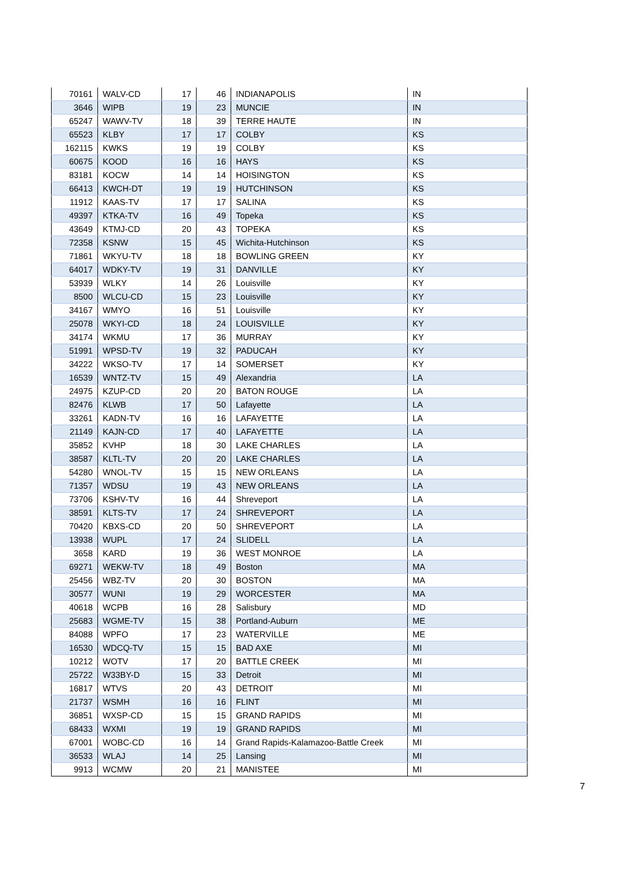| 70161 | WALV-CD | 17 | 46 | INDIANAPOLIS | IN |
| 3646 | WIPB | 19 | 23 | MUNCIE | IN |
| 65247 | WAWV-TV | 18 | 39 | TERRE HAUTE | IN |
| 65523 | KLBY | 17 | 17 | COLBY | KS |
| 162115 | KWKS | 19 | 19 | COLBY | KS |
| 60675 | KOOD | 16 | 16 | HAYS | KS |
| 83181 | KOCW | 14 | 14 | HOISINGTON | KS |
| 66413 | KWCH-DT | 19 | 19 | HUTCHINSON | KS |
| 11912 | KAAS-TV | 17 | 17 | SALINA | KS |
| 49397 | KTKA-TV | 16 | 49 | Topeka | KS |
| 43649 | KTMJ-CD | 20 | 43 | TOPEKA | KS |
| 72358 | KSNW | 15 | 45 | Wichita-Hutchinson | KS |
| 71861 | WKYU-TV | 18 | 18 | BOWLING GREEN | KY |
| 64017 | WDKY-TV | 19 | 31 | DANVILLE | KY |
| 53939 | WLKY | 14 | 26 | Louisville | KY |
| 8500 | WLCU-CD | 15 | 23 | Louisville | KY |
| 34167 | WMYO | 16 | 51 | Louisville | KY |
| 25078 | WKYI-CD | 18 | 24 | LOUISVILLE | KY |
| 34174 | WKMU | 17 | 36 | MURRAY | KY |
| 51991 | WPSD-TV | 19 | 32 | PADUCAH | KY |
| 34222 | WKSO-TV | 17 | 14 | SOMERSET | KY |
| 16539 | WNTZ-TV | 15 | 49 | Alexandria | LA |
| 24975 | KZUP-CD | 20 | 20 | BATON ROUGE | LA |
| 82476 | KLWB | 17 | 50 | Lafayette | LA |
| 33261 | KADN-TV | 16 | 16 | LAFAYETTE | LA |
| 21149 | KAJN-CD | 17 | 40 | LAFAYETTE | LA |
| 35852 | KVHP | 18 | 30 | LAKE CHARLES | LA |
| 38587 | KLTL-TV | 20 | 20 | LAKE CHARLES | LA |
| 54280 | WNOL-TV | 15 | 15 | NEW ORLEANS | LA |
| 71357 | WDSU | 19 | 43 | NEW ORLEANS | LA |
| 73706 | KSHV-TV | 16 | 44 | Shreveport | LA |
| 38591 | KLTS-TV | 17 | 24 | SHREVEPORT | LA |
| 70420 | KBXS-CD | 20 | 50 | SHREVEPORT | LA |
| 13938 | WUPL | 17 | 24 | SLIDELL | LA |
| 3658 | KARD | 19 | 36 | WEST MONROE | LA |
| 69271 | WEKW-TV | 18 | 49 | Boston | MA |
| 25456 | WBZ-TV | 20 | 30 | BOSTON | MA |
| 30577 | WUNI | 19 | 29 | WORCESTER | MA |
| 40618 | WCPB | 16 | 28 | Salisbury | MD |
| 25683 | WGME-TV | 15 | 38 | Portland-Auburn | ME |
| 84088 | WPFO | 17 | 23 | WATERVILLE | ME |
| 16530 | WDCQ-TV | 15 | 15 | BAD AXE | MI |
| 10212 | WOTV | 17 | 20 | BATTLE CREEK | MI |
| 25722 | W33BY-D | 15 | 33 | Detroit | MI |
| 16817 | WTVS | 20 | 43 | DETROIT | MI |
| 21737 | WSMH | 16 | 16 | FLINT | MI |
| 36851 | WXSP-CD | 15 | 15 | GRAND RAPIDS | MI |
| 68433 | WXMI | 19 | 19 | GRAND RAPIDS | MI |
| 67001 | WOBC-CD | 16 | 14 | Grand Rapids-Kalamazoo-Battle Creek | MI |
| 36533 | WLAJ | 14 | 25 | Lansing | MI |
| 9913 | WCMW | 20 | 21 | MANISTEE | MI |
7